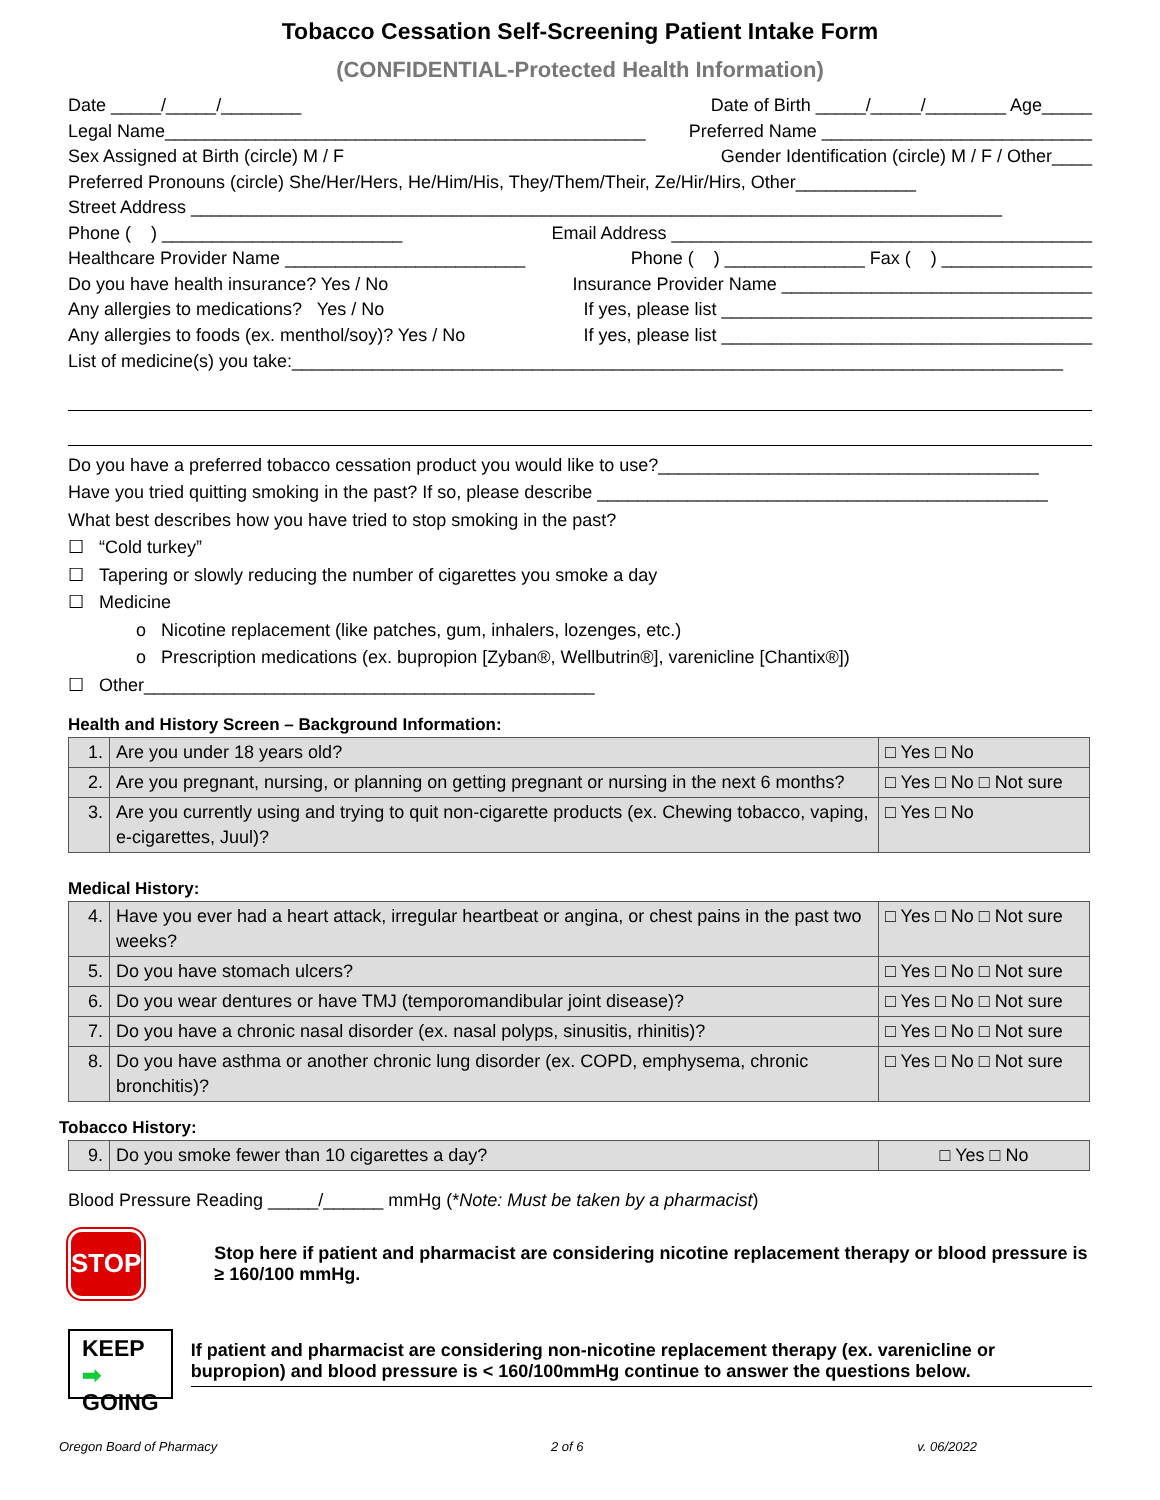Tobacco Cessation Self-Screening Patient Intake Form
(CONFIDENTIAL-Protected Health Information)
Date _____/_____/________ Date of Birth _____/_____/________ Age_____
Legal Name________________________________________________ Preferred Name ___________________________
Sex Assigned at Birth (circle) M / F Gender Identification (circle) M / F / Other____
Preferred Pronouns (circle) She/Her/Hers, He/Him/His, They/Them/Their, Ze/Hir/Hirs, Other____________
Street Address _________________________________________________________________________________
Phone ( ) ________________________ Email Address __________________________________________
Healthcare Provider Name ________________________ Phone ( ) ______________ Fax ( ) _______________
Do you have health insurance? Yes / No Insurance Provider Name _______________________________
Any allergies to medications? Yes / No If yes, please list _____________________________________
Any allergies to foods (ex. menthol/soy)? Yes / No If yes, please list _____________________________________
List of medicine(s) you take:_____________________________________________________________________________
Do you have a preferred tobacco cessation product you would like to use?______________________________________
Have you tried quitting smoking in the past? If so, please describe _____________________________________________
What best describes how you have tried to stop smoking in the past?
☐ “Cold turkey”
☐ Tapering or slowly reducing the number of cigarettes you smoke a day
☐ Medicine
o Nicotine replacement (like patches, gum, inhalers, lozenges, etc.)
o Prescription medications (ex. bupropion [Zyban®, Wellbutrin®], varenicline [Chantix®])
☐ Other_____________________________________________
Health and History Screen – Background Information:
| 1. | Are you under 18 years old? | □ Yes □ No |
| 2. | Are you pregnant, nursing, or planning on getting pregnant or nursing in the next 6 months? | □ Yes □ No □ Not sure |
| 3. | Are you currently using and trying to quit non-cigarette products (ex. Chewing tobacco, vaping, e-cigarettes, Juul)? | □ Yes □ No |
Medical History:
| 4. | Have you ever had a heart attack, irregular heartbeat or angina, or chest pains in the past two weeks? | □ Yes □ No □ Not sure |
| 5. | Do you have stomach ulcers? | □ Yes □ No □ Not sure |
| 6. | Do you wear dentures or have TMJ (temporomandibular joint disease)? | □ Yes □ No □ Not sure |
| 7. | Do you have a chronic nasal disorder (ex. nasal polyps, sinusitis, rhinitis)? | □ Yes □ No □ Not sure |
| 8. | Do you have asthma or another chronic lung disorder (ex. COPD, emphysema, chronic bronchitis)? | □ Yes □ No □ Not sure |
Tobacco History:
| 9. | Do you smoke fewer than 10 cigarettes a day? | □ Yes □ No |
Blood Pressure Reading _____/______ mmHg (*Note: Must be taken by a pharmacist)
STOP
Stop here if patient and pharmacist are considering nicotine replacement therapy or blood pressure is ≥ 160/100 mmHg.
KEEP ➡
GOING
If patient and pharmacist are considering non-nicotine replacement therapy (ex. varenicline or bupropion) and blood pressure is < 160/100mmHg continue to answer the questions below.
Oregon Board of Pharmacy 2 of 6 v. 06/2022